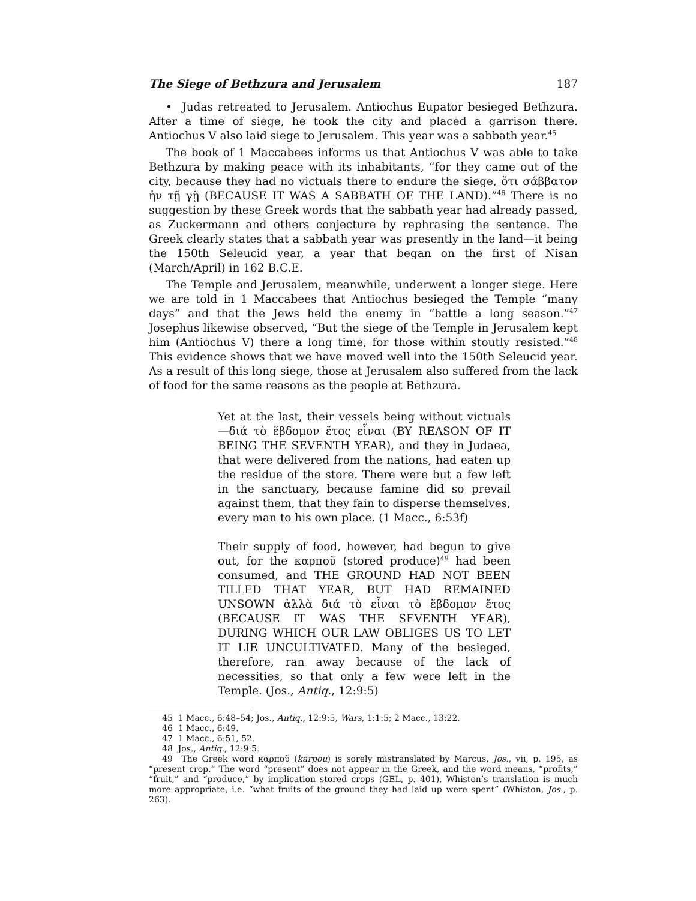The Siege of Bethzura and Jerusalem 187
• Judas retreated to Jerusalem. Antiochus Eupator besieged Bethzura. After a time of siege, he took the city and placed a garrison there. Antiochus V also laid siege to Jerusalem. This year was a sabbath year.<sup>45</sup>
The book of 1 Maccabees informs us that Antiochus V was able to take Bethzura by making peace with its inhabitants, “for they came out of the city, because they had no victuals there to endure the siege, ὅτι σάββατον ἠν τῇ γῇ (BECAUSE IT WAS A SABBATH OF THE LAND).”<sup>46</sup> There is no suggestion by these Greek words that the sabbath year had already passed, as Zuckermann and others conjecture by rephrasing the sentence. The Greek clearly states that a sabbath year was presently in the land—it being the 150th Seleucid year, a year that began on the first of Nisan (March/April) in 162 B.C.E.
The Temple and Jerusalem, meanwhile, underwent a longer siege. Here we are told in 1 Maccabees that Antiochus besieged the Temple “many days” and that the Jews held the enemy in “battle a long season.”<sup>47</sup> Josephus likewise observed, “But the siege of the Temple in Jerusalem kept him (Antiochus V) there a long time, for those within stoutly resisted.”<sup>48</sup> This evidence shows that we have moved well into the 150th Seleucid year. As a result of this long siege, those at Jerusalem also suffered from the lack of food for the same reasons as the people at Bethzura.
Yet at the last, their vessels being without victuals—διά τὸ ἕβδομον ἔτος εἶναι (BY REASON OF IT BEING THE SEVENTH YEAR), and they in Judaea, that were delivered from the nations, had eaten up the residue of the store. There were but a few left in the sanctuary, because famine did so prevail against them, that they fain to disperse themselves, every man to his own place. (1 Macc., 6:53f)
Their supply of food, however, had begun to give out, for the καρποῦ (stored produce)<sup>49</sup> had been consumed, and THE GROUND HAD NOT BEEN TILLED THAT YEAR, BUT HAD REMAINED UNSOWN ἀλλὰ διά τὸ εἶναι τὸ ἕβδομον ἔτος (BECAUSE IT WAS THE SEVENTH YEAR), DURING WHICH OUR LAW OBLIGES US TO LET IT LIE UNCULTIVATED. Many of the besieged, therefore, ran away because of the lack of necessities, so that only a few were left in the Temple. (Jos., Antiq., 12:9:5)
45 1 Macc., 6:48–54; Jos., Antiq., 12:9:5, Wars, 1:1:5; 2 Macc., 13:22.
46 1 Macc., 6:49.
47 1 Macc., 6:51, 52.
48 Jos., Antiq., 12:9:5.
49 The Greek word καρποῦ (karpou) is sorely mistranslated by Marcus, Jos., vii, p. 195, as “present crop.” The word “present” does not appear in the Greek, and the word means, “profits,” “fruit,” and “produce,” by implication stored crops (GEL, p. 401). Whiston’s translation is much more appropriate, i.e. “what fruits of the ground they had laid up were spent” (Whiston, Jos., p. 263).